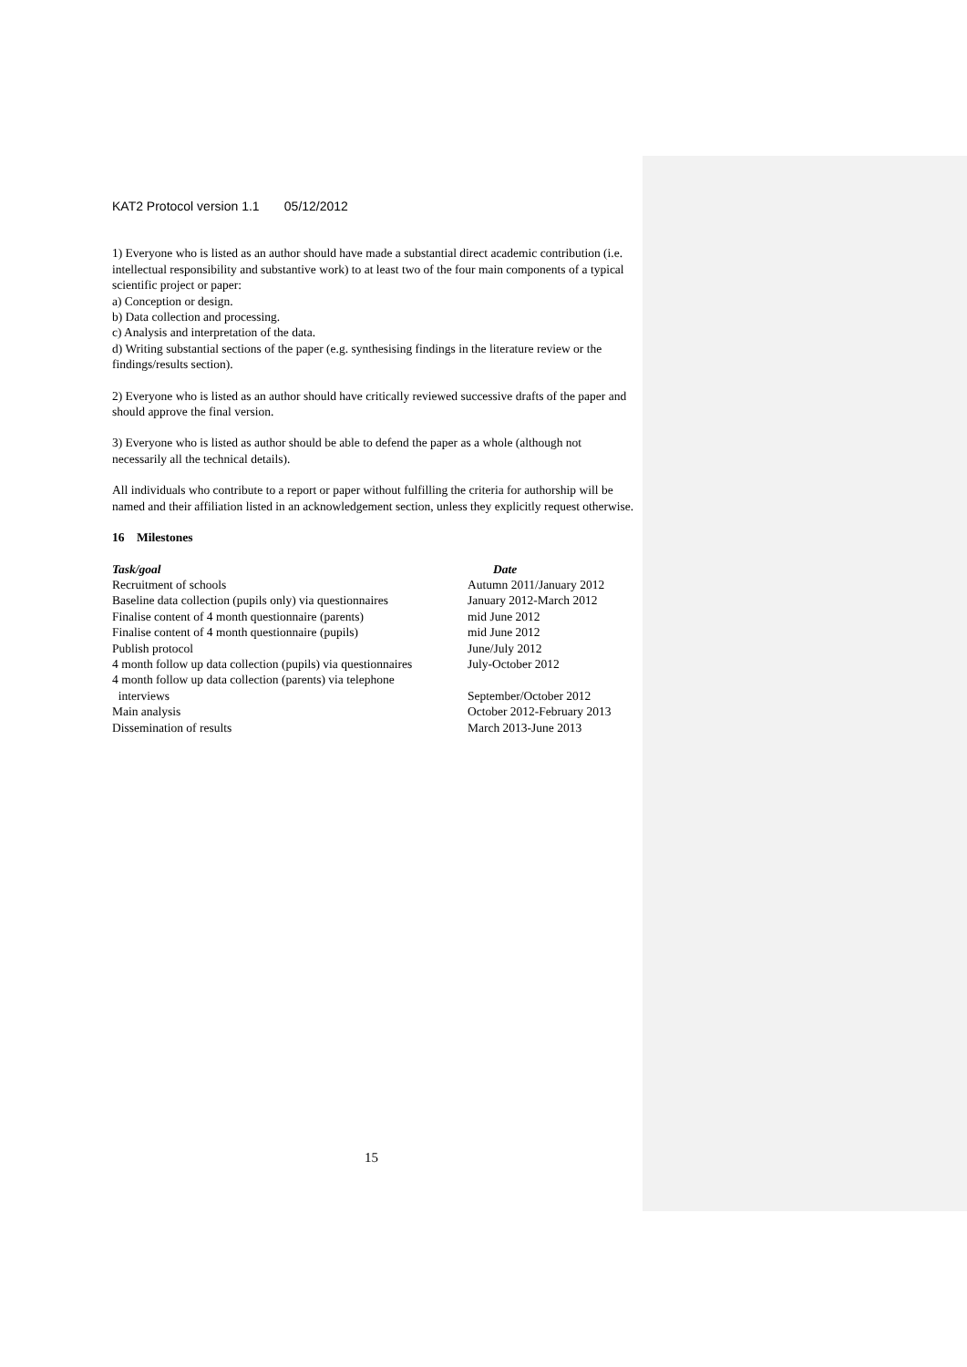KAT2 Protocol version 1.1 05/12/2012
1) Everyone who is listed as an author should have made a substantial direct academic contribution (i.e. intellectual responsibility and substantive work) to at least two of the four main components of a typical scientific project or paper:
a) Conception or design.
b) Data collection and processing.
c) Analysis and interpretation of the data.
d) Writing substantial sections of the paper (e.g. synthesising findings in the literature review or the findings/results section).
2) Everyone who is listed as an author should have critically reviewed successive drafts of the paper and should approve the final version.
3) Everyone who is listed as author should be able to defend the paper as a whole (although not necessarily all the technical details).
All individuals who contribute to a report or paper without fulfilling the criteria for authorship will be named and their affiliation listed in an acknowledgement section, unless they explicitly request otherwise.
16 Milestones
| Task/goal | Date |
| --- | --- |
| Recruitment of schools | Autumn 2011/January 2012 |
| Baseline data collection (pupils only) via questionnaires | January 2012-March 2012 |
| Finalise content of 4 month questionnaire (parents) | mid June 2012 |
| Finalise content of 4 month questionnaire (pupils) | mid June 2012 |
| Publish protocol | June/July 2012 |
| 4 month follow up data collection (pupils) via questionnaires | July-October 2012 |
| 4 month follow up data collection (parents) via telephone interviews | September/October 2012 |
| Main analysis | October 2012-February 2013 |
| Dissemination of results | March 2013-June 2013 |
15